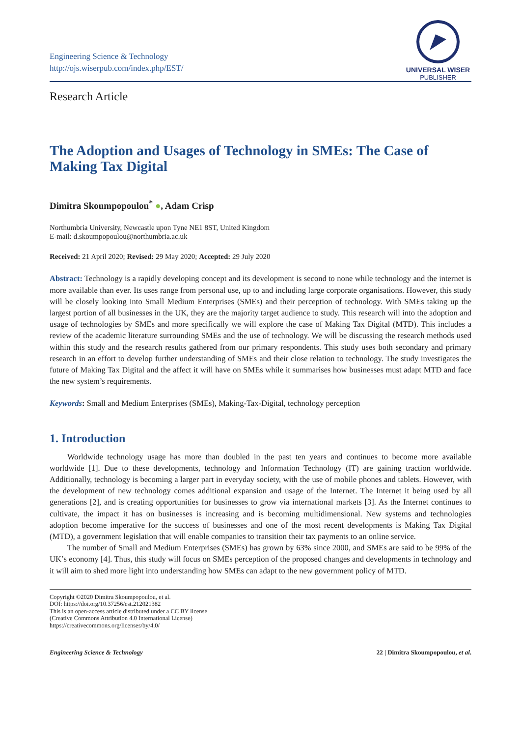Engineering Science & Technology
http://ojs.wiserpub.com/index.php/EST/
UNIVERSAL WISER
PUBLISHER
Research Article
The Adoption and Usages of Technology in SMEs: The Case of Making Tax Digital
Dimitra Skoumpopoulou<sup>*</sup> ●, Adam Crisp
Northumbria University, Newcastle upon Tyne NE1 8ST, United Kingdom
E-mail: d.skoumpopoulou@northumbria.ac.uk
Received: 21 April 2020; Revised: 29 May 2020; Accepted: 29 July 2020
Abstract: Technology is a rapidly developing concept and its development is second to none while technology and the internet is more available than ever. Its uses range from personal use, up to and including large corporate organisations. However, this study will be closely looking into Small Medium Enterprises (SMEs) and their perception of technology. With SMEs taking up the largest portion of all businesses in the UK, they are the majority target audience to study. This research will into the adoption and usage of technologies by SMEs and more specifically we will explore the case of Making Tax Digital (MTD). This includes a review of the academic literature surrounding SMEs and the use of technology. We will be discussing the research methods used within this study and the research results gathered from our primary respondents. This study uses both secondary and primary research in an effort to develop further understanding of SMEs and their close relation to technology. The study investigates the future of Making Tax Digital and the affect it will have on SMEs while it summarises how businesses must adapt MTD and face the new system’s requirements.
Keywords: Small and Medium Enterprises (SMEs), Making-Tax-Digital, technology perception
1. Introduction
Worldwide technology usage has more than doubled in the past ten years and continues to become more available worldwide [1]. Due to these developments, technology and Information Technology (IT) are gaining traction worldwide. Additionally, technology is becoming a larger part in everyday society, with the use of mobile phones and tablets. However, with the development of new technology comes additional expansion and usage of the Internet. The Internet it being used by all generations [2], and is creating opportunities for businesses to grow via international markets [3]. As the Internet continues to cultivate, the impact it has on businesses is increasing and is becoming multidimensional. New systems and technologies adoption become imperative for the success of businesses and one of the most recent developments is Making Tax Digital (MTD), a government legislation that will enable companies to transition their tax payments to an online service.
The number of Small and Medium Enterprises (SMEs) has grown by 63% since 2000, and SMEs are said to be 99% of the UK’s economy [4]. Thus, this study will focus on SMEs perception of the proposed changes and developments in technology and it will aim to shed more light into understanding how SMEs can adapt to the new government policy of MTD.
Copyright ©2020 Dimitra Skoumpopoulou, et al.
DOI: https://doi.org/10.37256/est.212021382
This is an open-access article distributed under a CC BY license
(Creative Commons Attribution 4.0 International License)
https://creativecommons.org/licenses/by/4.0/
Engineering Science & Technology 22 | Dimitra Skoumpopoulou, et al.